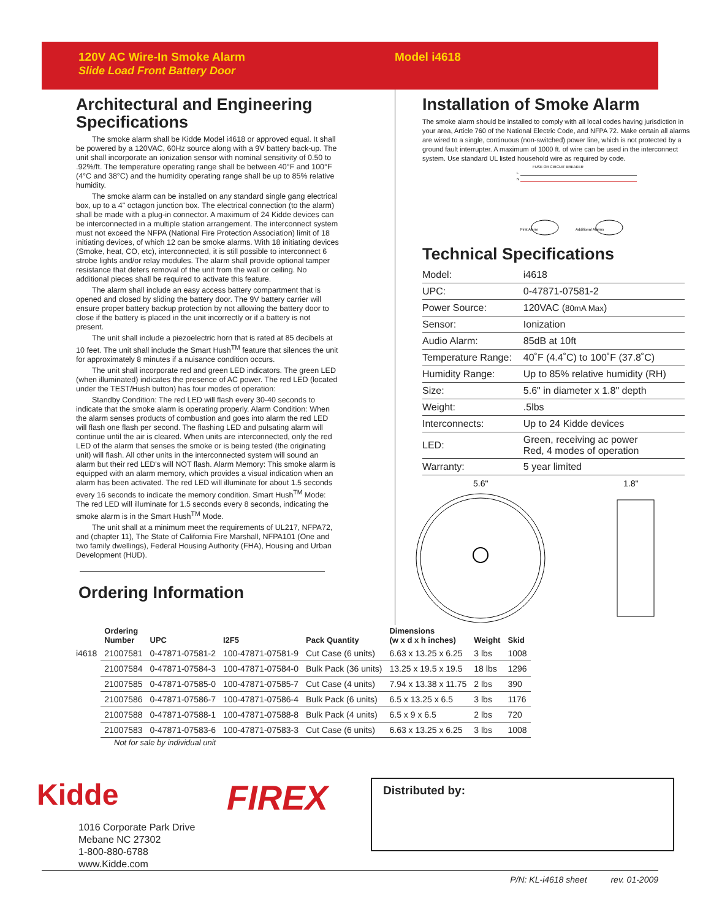120V AC Wire-In Smoke Alarm
Slide Load Front Battery Door
Model i4618
Architectural and Engineering Specifications
The smoke alarm shall be Kidde Model i4618 or approved equal. It shall be powered by a 120VAC, 60Hz source along with a 9V battery back-up. The unit shall incorporate an ionization sensor with nominal sensitivity of 0.50 to .92%/ft. The temperature operating range shall be between 40°F and 100°F (4°C and 38°C) and the humidity operating range shall be up to 85% relative humidity.
The smoke alarm can be installed on any standard single gang electrical box, up to a 4" octagon junction box. The electrical connection (to the alarm) shall be made with a plug-in connector. A maximum of 24 Kidde devices can be interconnected in a multiple station arrangement. The interconnect system must not exceed the NFPA (National Fire Protection Association) limit of 18 initiating devices, of which 12 can be smoke alarms. With 18 initiating devices (Smoke, heat, CO, etc), interconnected, it is still possible to interconnect 6 strobe lights and/or relay modules. The alarm shall provide optional tamper resistance that deters removal of the unit from the wall or ceiling. No additional pieces shall be required to activate this feature.
The alarm shall include an easy access battery compartment that is opened and closed by sliding the battery door. The 9V battery carrier will ensure proper battery backup protection by not allowing the battery door to close if the battery is placed in the unit incorrectly or if a battery is not present.
The unit shall include a piezoelectric horn that is rated at 85 decibels at 10 feet. The unit shall include the Smart Hush<sup>TM</sup> feature that silences the unit for approximately 8 minutes if a nuisance condition occurs.
The unit shall incorporate red and green LED indicators. The green LED (when illuminated) indicates the presence of AC power. The red LED (located under the TEST/Hush button) has four modes of operation:
Standby Condition: The red LED will flash every 30-40 seconds to indicate that the smoke alarm is operating properly. Alarm Condition: When the alarm senses products of combustion and goes into alarm the red LED will flash one flash per second. The flashing LED and pulsating alarm will continue until the air is cleared. When units are interconnected, only the red LED of the alarm that senses the smoke or is being tested (the originating unit) will flash. All other units in the interconnected system will sound an alarm but their red LED's will NOT flash. Alarm Memory: This smoke alarm is equipped with an alarm memory, which provides a visual indication when an alarm has been activated. The red LED will illuminate for about 1.5 seconds every 16 seconds to indicate the memory condition. Smart Hush<sup>TM</sup> Mode: The red LED will illuminate for 1.5 seconds every 8 seconds, indicating the smoke alarm is in the Smart Hush<sup>TM</sup> Mode.
The unit shall at a minimum meet the requirements of UL217, NFPA72, and (chapter 11), The State of California Fire Marshall, NFPA101 (One and two family dwellings), Federal Housing Authority (FHA), Housing and Urban Development (HUD).
Ordering Information
Installation of Smoke Alarm
The smoke alarm should be installed to comply with all local codes having jurisdiction in your area, Article 760 of the National Electric Code, and NFPA 72. Make certain all alarms are wired to a single, continuous (non-switched) power line, which is not protected by a ground fault interrupter. A maximum of 1000 ft. of wire can be used in the interconnect system. Use standard UL listed household wire as required by code.
FUSE OR CIRCUIT BREAKER
L
N
First Alarm
Additional Alarms
Technical Specifications
| Model: | i4618 |
| UPC: | 0-47871-07581-2 |
| Power Source: | 120VAC ( 80mA Max ) |
| Sensor: | Ionization |
| Audio Alarm: | 85dB at 10ft |
| Temperature Range: | 40˚F (4.4˚C) to 100˚F (37.8˚C) |
| Humidity Range: | Up to 85% relative humidity (RH) |
| Size: | 5.6" in diameter x 1.8" depth |
| Weight: | .5lbs |
| Interconnects: | Up to 24 Kidde devices |
| LED: | Green, receiving ac power Red, 4 modes of operation |
| Warranty: | 5 year limited |
5.6"
1.8"
| | Ordering Number | UPC | I2F5 | Pack Quantity | Dimensions (w x d x h inches) | Weight | Skid |
| --- | --- | --- | --- | --- | --- | --- | --- |
| i4618 | 21007581 | 0-47871-07581-2 | 100-47871-07581-9 | Cut Case (6 units) | 6.63 x 13.25 x 6.25 | 3 lbs | 1008 |
| | 21007584 | 0-47871-07584-3 | 100-47871-07584-0 | Bulk Pack (36 units) | 13.25 x 19.5 x 19.5 | 18 lbs | 1296 |
| | 21007585 | 0-47871-07585-0 | 100-47871-07585-7 | Cut Case (4 units) | 7.94 x 13.38 x 11.75 | 2 lbs | 390 |
| | 21007586 | 0-47871-07586-7 | 100-47871-07586-4 | Bulk Pack (6 units) | 6.5 x 13.25 x 6.5 | 3 lbs | 1176 |
| | 21007588 | 0-47871-07588-1 | 100-47871-07588-8 | Bulk Pack (4 units) | 6.5 x 9 x 6.5 | 2 lbs | 720 |
| | 21007583 | 0-47871-07583-6 | 100-47871-07583-3 | Cut Case (6 units) | 6.63 x 13.25 x 6.25 | 3 lbs | 1008 |
Not for sale by individual unit
Kidde
1016 Corporate Park Drive
Mebane NC 27302
1-800-880-6788
www.Kidde.com
FIREX
Distributed by:
P/N: KL-i4618 sheet rev. 01-2009